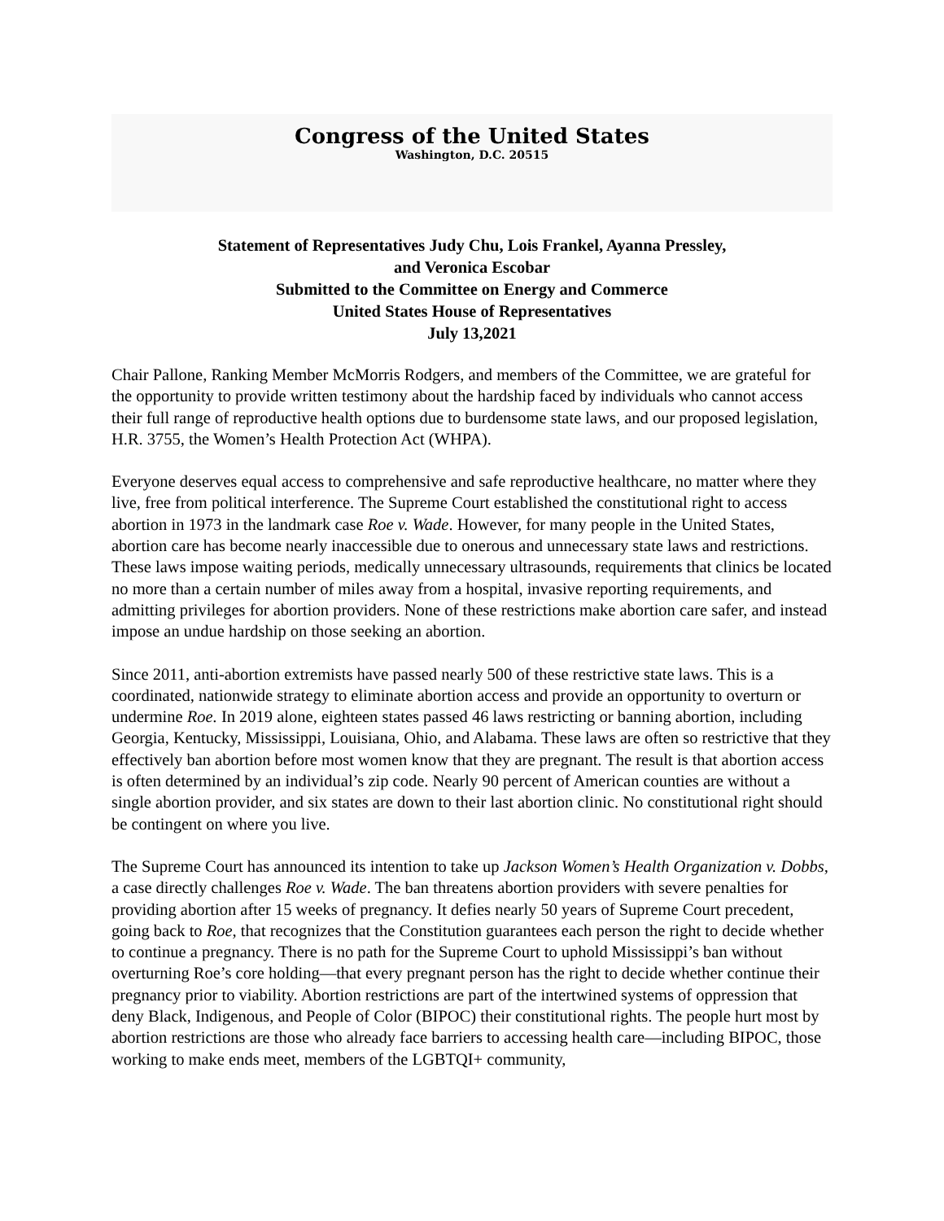Congress of the United States
Washington, D.C. 20515
Statement of Representatives Judy Chu, Lois Frankel, Ayanna Pressley,
and Veronica Escobar
Submitted to the Committee on Energy and Commerce
United States House of Representatives
July 13,2021
Chair Pallone, Ranking Member McMorris Rodgers, and members of the Committee, we are grateful for the opportunity to provide written testimony about the hardship faced by individuals who cannot access their full range of reproductive health options due to burdensome state laws, and our proposed legislation, H.R. 3755, the Women’s Health Protection Act (WHPA).
Everyone deserves equal access to comprehensive and safe reproductive healthcare, no matter where they live, free from political interference. The Supreme Court established the constitutional right to access abortion in 1973 in the landmark case Roe v. Wade. However, for many people in the United States, abortion care has become nearly inaccessible due to onerous and unnecessary state laws and restrictions. These laws impose waiting periods, medically unnecessary ultrasounds, requirements that clinics be located no more than a certain number of miles away from a hospital, invasive reporting requirements, and admitting privileges for abortion providers. None of these restrictions make abortion care safer, and instead impose an undue hardship on those seeking an abortion.
Since 2011, anti-abortion extremists have passed nearly 500 of these restrictive state laws. This is a coordinated, nationwide strategy to eliminate abortion access and provide an opportunity to overturn or undermine Roe. In 2019 alone, eighteen states passed 46 laws restricting or banning abortion, including Georgia, Kentucky, Mississippi, Louisiana, Ohio, and Alabama. These laws are often so restrictive that they effectively ban abortion before most women know that they are pregnant. The result is that abortion access is often determined by an individual’s zip code. Nearly 90 percent of American counties are without a single abortion provider, and six states are down to their last abortion clinic. No constitutional right should be contingent on where you live.
The Supreme Court has announced its intention to take up Jackson Women’s Health Organization v. Dobbs, a case directly challenges Roe v. Wade. The ban threatens abortion providers with severe penalties for providing abortion after 15 weeks of pregnancy. It defies nearly 50 years of Supreme Court precedent, going back to Roe, that recognizes that the Constitution guarantees each person the right to decide whether to continue a pregnancy. There is no path for the Supreme Court to uphold Mississippi’s ban without overturning Roe’s core holding—that every pregnant person has the right to decide whether continue their pregnancy prior to viability. Abortion restrictions are part of the intertwined systems of oppression that deny Black, Indigenous, and People of Color (BIPOC) their constitutional rights. The people hurt most by abortion restrictions are those who already face barriers to accessing health care—including BIPOC, those working to make ends meet, members of the LGBTQI+ community,